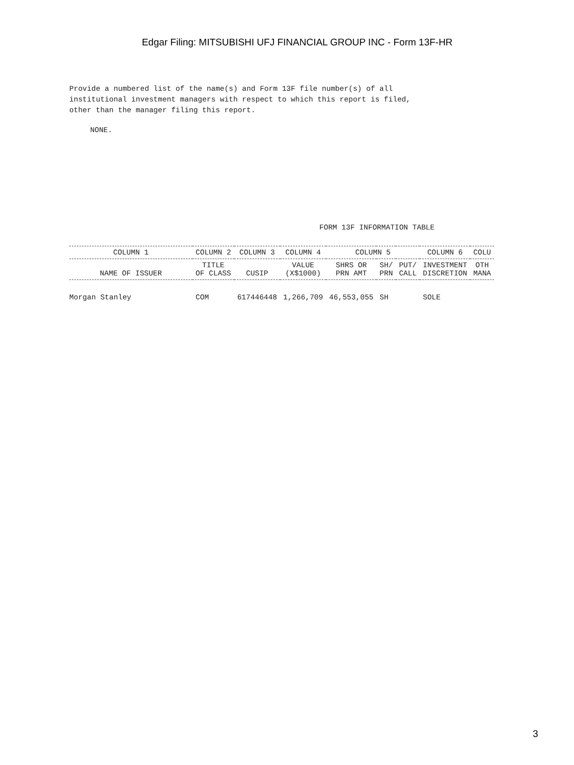Edgar Filing: MITSUBISHI UFJ FINANCIAL GROUP INC - Form 13F-HR
Provide a numbered list of the name(s) and Form 13F file number(s) of all
institutional investment managers with respect to which this report is filed,
other than the manager filing this report.
NONE.
FORM 13F INFORMATION TABLE
| COLUMN 1 | COLUMN 2 | COLUMN 3 | COLUMN 4 | COLUMN 5 | | | COLUMN 6 | COLU |
| --- | --- | --- | --- | --- | --- | --- | --- | --- |
| NAME OF ISSUER | TITLE OF CLASS | CUSIP | VALUE (X$1000) | SHRS OR PRN AMT | SH/ PRN | PUT/ CALL | INVESTMENT DISCRETION | OTH MANA |
| Morgan Stanley | COM | 617446448 | 1,266,709 | 46,553,055 | SH | | SOLE | |
3